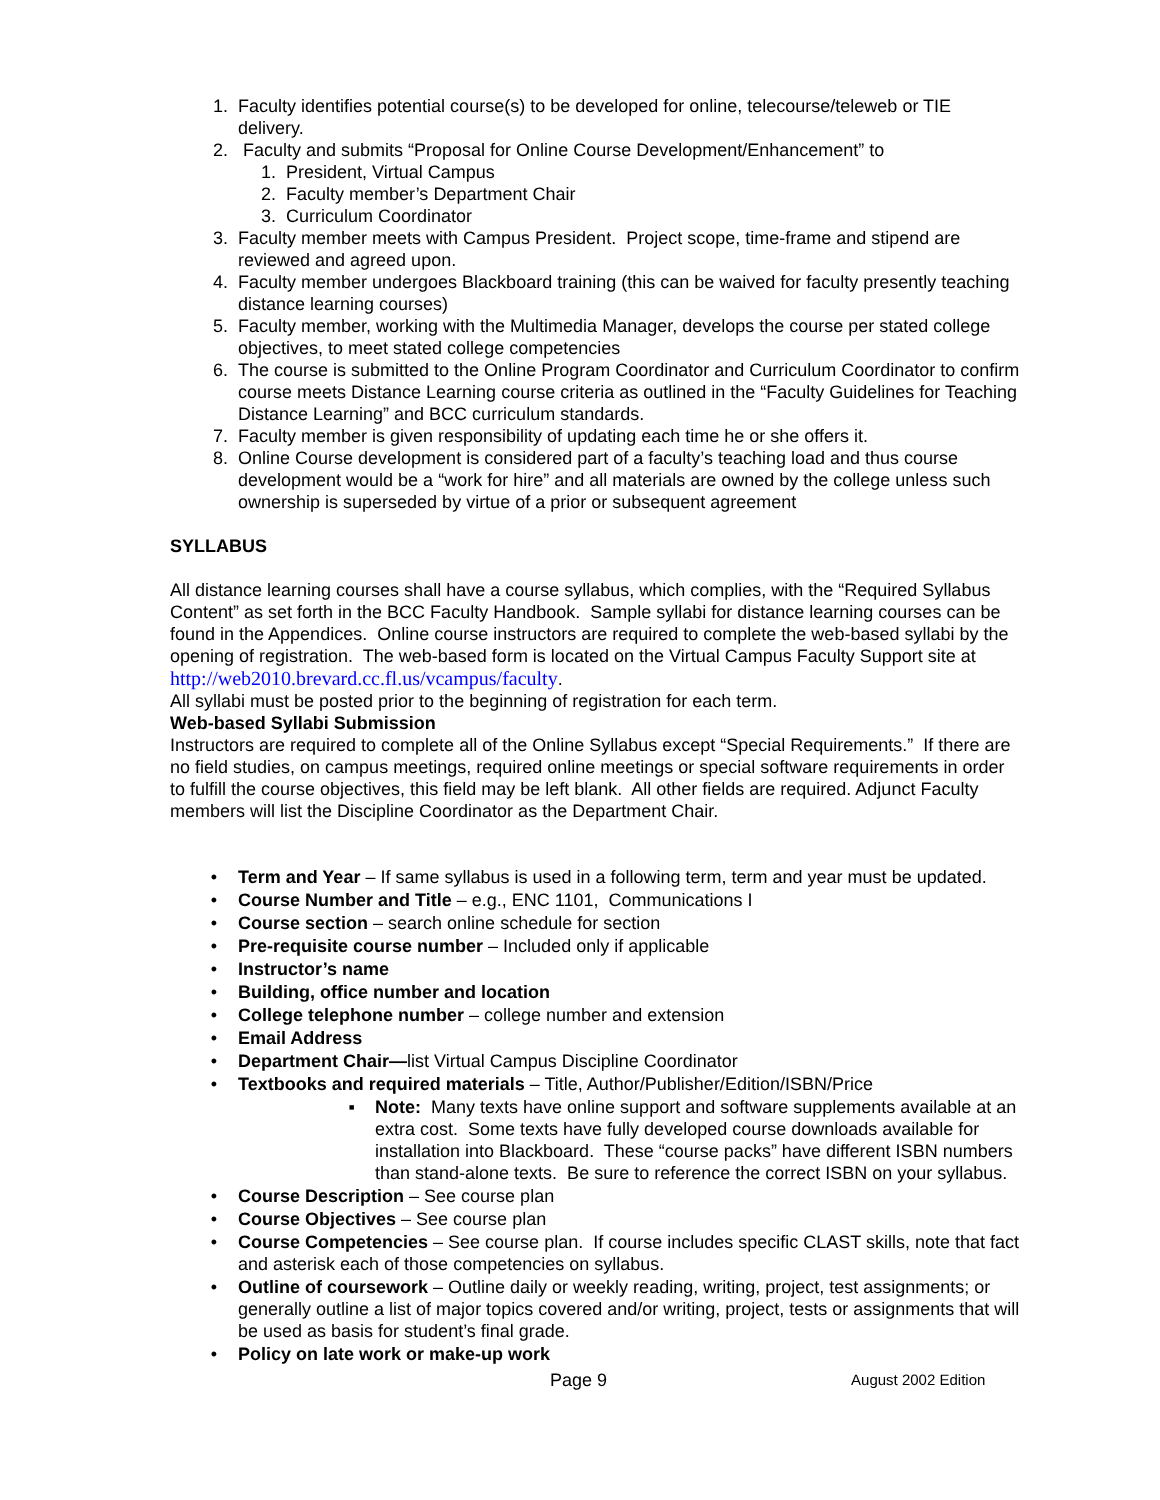1. Faculty identifies potential course(s) to be developed for online, telecourse/teleweb or TIE delivery.
2. Faculty and submits “Proposal for Online Course Development/Enhancement” to
1. President, Virtual Campus
2. Faculty member’s Department Chair
3. Curriculum Coordinator
3. Faculty member meets with Campus President. Project scope, time-frame and stipend are reviewed and agreed upon.
4. Faculty member undergoes Blackboard training (this can be waived for faculty presently teaching distance learning courses)
5. Faculty member, working with the Multimedia Manager, develops the course per stated college objectives, to meet stated college competencies
6. The course is submitted to the Online Program Coordinator and Curriculum Coordinator to confirm course meets Distance Learning course criteria as outlined in the “Faculty Guidelines for Teaching Distance Learning” and BCC curriculum standards.
7. Faculty member is given responsibility of updating each time he or she offers it.
8. Online Course development is considered part of a faculty’s teaching load and thus course development would be a “work for hire” and all materials are owned by the college unless such ownership is superseded by virtue of a prior or subsequent agreement
SYLLABUS
All distance learning courses shall have a course syllabus, which complies, with the “Required Syllabus Content” as set forth in the BCC Faculty Handbook. Sample syllabi for distance learning courses can be found in the Appendices. Online course instructors are required to complete the web-based syllabi by the opening of registration. The web-based form is located on the Virtual Campus Faculty Support site at http://web2010.brevard.cc.fl.us/vcampus/faculty.
All syllabi must be posted prior to the beginning of registration for each term.
Web-based Syllabi Submission
Instructors are required to complete all of the Online Syllabus except “Special Requirements.” If there are no field studies, on campus meetings, required online meetings or special software requirements in order to fulfill the course objectives, this field may be left blank. All other fields are required. Adjunct Faculty members will list the Discipline Coordinator as the Department Chair.
• Term and Year – If same syllabus is used in a following term, term and year must be updated.
• Course Number and Title – e.g., ENC 1101, Communications I
• Course section – search online schedule for section
• Pre-requisite course number – Included only if applicable
• Instructor’s name
• Building, office number and location
• College telephone number – college number and extension
• Email Address
• Department Chair—list Virtual Campus Discipline Coordinator
• Textbooks and required materials – Title, Author/Publisher/Edition/ISBN/Price
▪ Note: Many texts have online support and software supplements available at an extra cost. Some texts have fully developed course downloads available for installation into Blackboard. These “course packs” have different ISBN numbers than stand-alone texts. Be sure to reference the correct ISBN on your syllabus.
• Course Description – See course plan
• Course Objectives – See course plan
• Course Competencies – See course plan. If course includes specific CLAST skills, note that fact and asterisk each of those competencies on syllabus.
• Outline of coursework – Outline daily or weekly reading, writing, project, test assignments; or generally outline a list of major topics covered and/or writing, project, tests or assignments that will be used as basis for student’s final grade.
• Policy on late work or make-up work
Page 9 August 2002 Edition